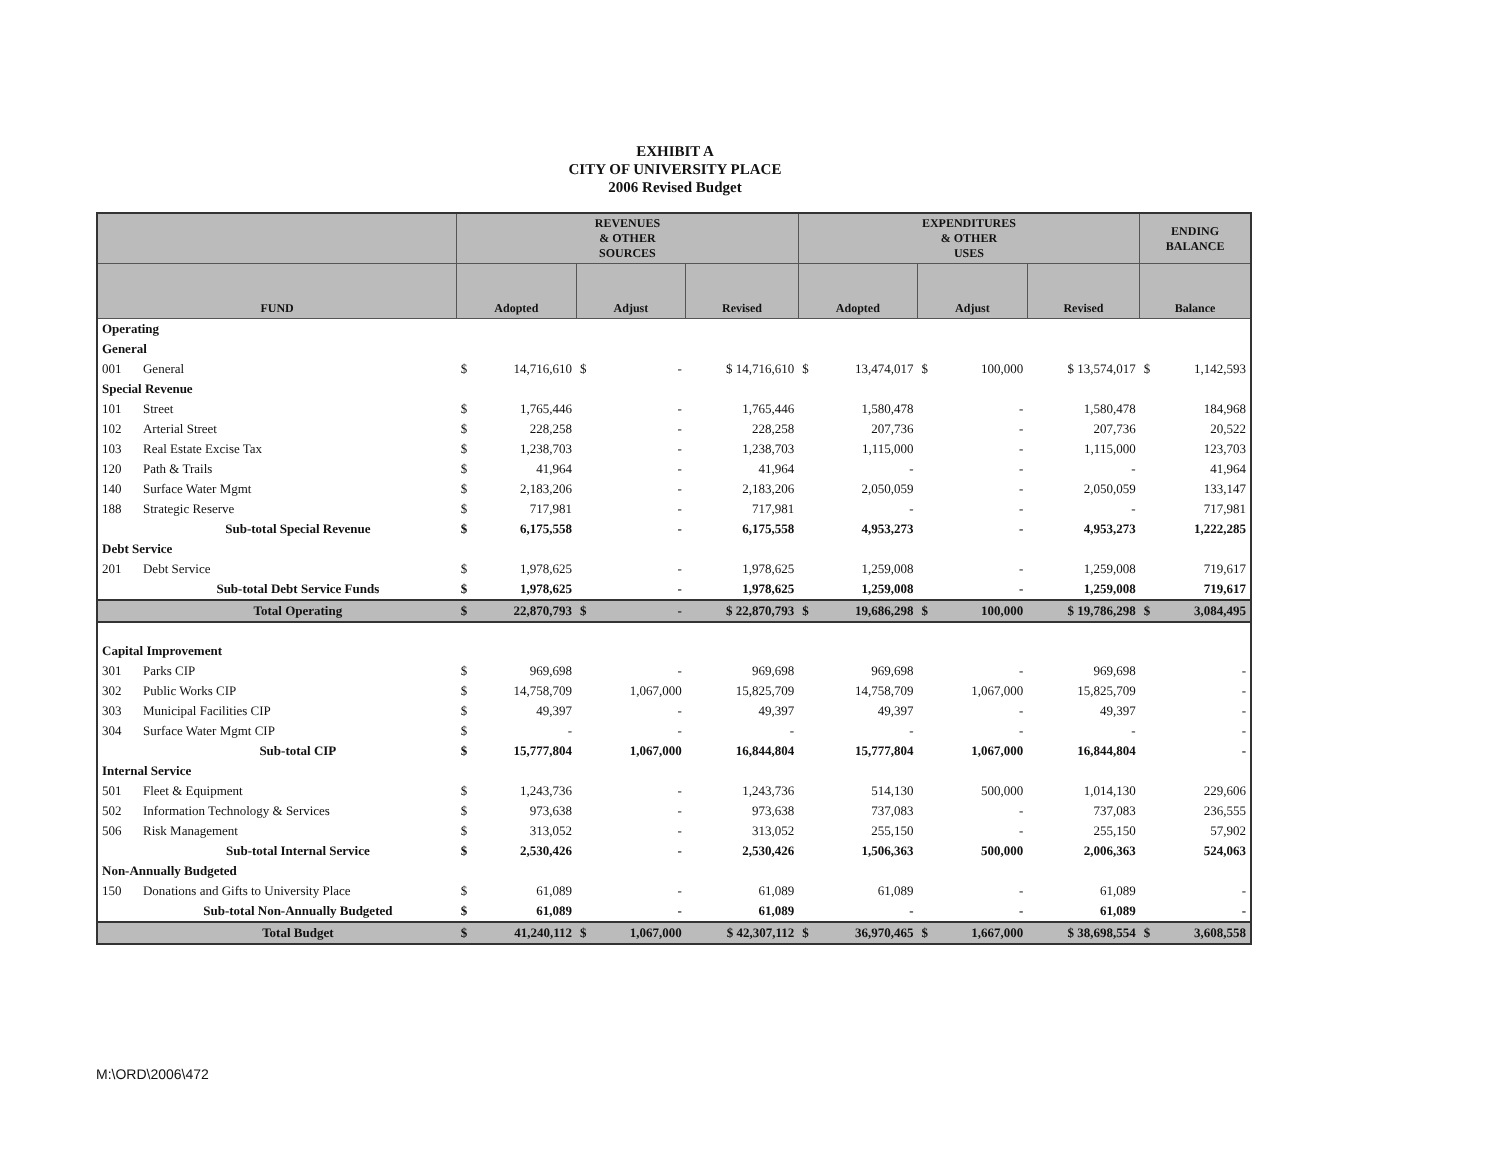EXHIBIT A
CITY OF UNIVERSITY PLACE
2006 Revised Budget
| | | REVENUES & OTHER SOURCES | | | | | EXPENDITURES & OTHER USES | | | | | ENDING BALANCE | |
| --- | --- | --- | --- | --- | --- | --- | --- | --- | --- | --- | --- | --- | --- |
| FUND | | Adopted | | Adjust | | Revised | Adopted | | Adjust | | Revised | Balance | |
| Operating | | | | | | | | | | | | | |
| General | | | | | | | | | | | | | |
| 001 | General | $ | 14,716,610 | $ | - | $ 14,716,610 | $ | 13,474,017 | $ | 100,000 | $ 13,574,017 | $ | 1,142,593 |
| Special Revenue | | | | | | | | | | | | | |
| 101 | Street | $ | 1,765,446 | | - | 1,765,446 | | 1,580,478 | | - | 1,580,478 | | 184,968 |
| 102 | Arterial Street | $ | 228,258 | | - | 228,258 | | 207,736 | | - | 207,736 | | 20,522 |
| 103 | Real Estate Excise Tax | $ | 1,238,703 | | - | 1,238,703 | | 1,115,000 | | - | 1,115,000 | | 123,703 |
| 120 | Path & Trails | $ | 41,964 | | - | 41,964 | | - | | - | - | | 41,964 |
| 140 | Surface Water Mgmt | $ | 2,183,206 | | - | 2,183,206 | | 2,050,059 | | - | 2,050,059 | | 133,147 |
| 188 | Strategic Reserve | $ | 717,981 | | - | 717,981 | | - | | - | - | | 717,981 |
| | Sub-total Special Revenue | $ | 6,175,558 | | - | 6,175,558 | | 4,953,273 | | - | 4,953,273 | | 1,222,285 |
| Debt Service | | | | | | | | | | | | | |
| 201 | Debt Service | $ | 1,978,625 | | - | 1,978,625 | | 1,259,008 | | - | 1,259,008 | | 719,617 |
| | Sub-total Debt Service Funds | $ | 1,978,625 | | - | 1,978,625 | | 1,259,008 | | - | 1,259,008 | | 719,617 |
| | Total Operating | $ | 22,870,793 | $ | - | $ 22,870,793 | $ | 19,686,298 | $ | 100,000 | $ 19,786,298 | $ | 3,084,495 |
| Capital Improvement | | | | | | | | | | | | | |
| 301 | Parks CIP | $ | 969,698 | | - | 969,698 | | 969,698 | | - | 969,698 | | - |
| 302 | Public Works CIP | $ | 14,758,709 | | 1,067,000 | 15,825,709 | | 14,758,709 | | 1,067,000 | 15,825,709 | | - |
| 303 | Municipal Facilities CIP | $ | 49,397 | | - | 49,397 | | 49,397 | | - | 49,397 | | - |
| 304 | Surface Water Mgmt CIP | $ | - | | - | - | | - | | - | - | | - |
| | Sub-total CIP | $ | 15,777,804 | | 1,067,000 | 16,844,804 | | 15,777,804 | | 1,067,000 | 16,844,804 | | - |
| Internal Service | | | | | | | | | | | | | |
| 501 | Fleet & Equipment | $ | 1,243,736 | | - | 1,243,736 | | 514,130 | | 500,000 | 1,014,130 | | 229,606 |
| 502 | Information Technology & Services | $ | 973,638 | | - | 973,638 | | 737,083 | | - | 737,083 | | 236,555 |
| 506 | Risk Management | $ | 313,052 | | - | 313,052 | | 255,150 | | - | 255,150 | | 57,902 |
| | Sub-total Internal Service | $ | 2,530,426 | | - | 2,530,426 | | 1,506,363 | | 500,000 | 2,006,363 | | 524,063 |
| Non-Annually Budgeted | | | | | | | | | | | | | |
| 150 | Donations and Gifts to University Place | $ | 61,089 | | - | 61,089 | | 61,089 | | - | 61,089 | | - |
| | Sub-total Non-Annually Budgeted | $ | 61,089 | | - | 61,089 | | - | | - | 61,089 | | - |
| | Total Budget | $ | 41,240,112 | $ | 1,067,000 | $ 42,307,112 | $ | 36,970,465 | $ | 1,667,000 | $ 38,698,554 | $ | 3,608,558 |
M:\ORD\2006\472